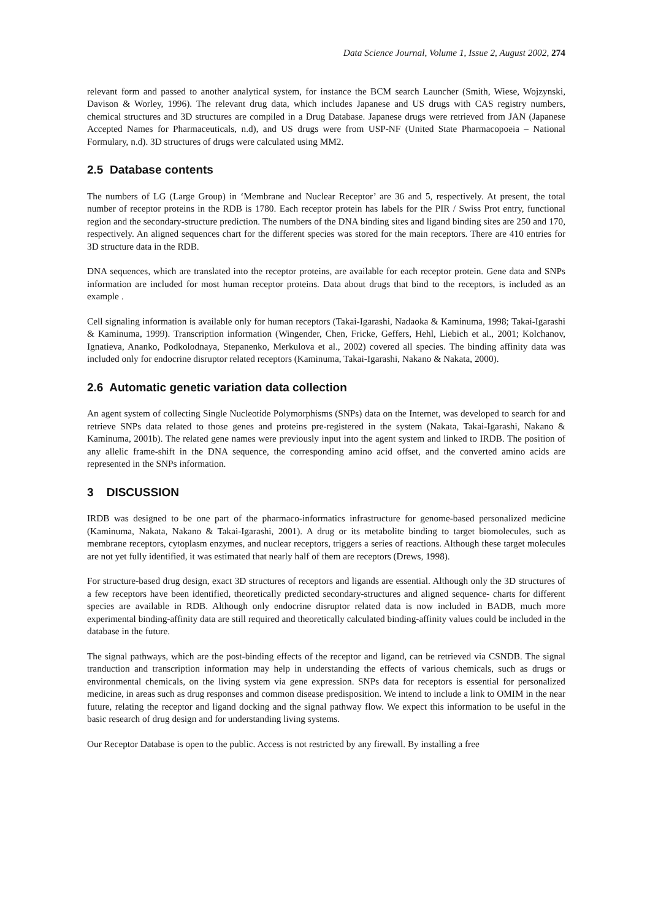Data Science Journal, Volume 1, Issue 2, August 2002, 274
relevant form and passed to another analytical system, for instance the BCM search Launcher (Smith, Wiese, Wojzynski, Davison & Worley, 1996). The relevant drug data, which includes Japanese and US drugs with CAS registry numbers, chemical structures and 3D structures are compiled in a Drug Database. Japanese drugs were retrieved from JAN (Japanese Accepted Names for Pharmaceuticals, n.d), and US drugs were from USP-NF (United State Pharmacopoeia – National Formulary, n.d). 3D structures of drugs were calculated using MM2.
2.5 Database contents
The numbers of LG (Large Group) in ‘Membrane and Nuclear Receptor’ are 36 and 5, respectively. At present, the total number of receptor proteins in the RDB is 1780. Each receptor protein has labels for the PIR / Swiss Prot entry, functional region and the secondary-structure prediction. The numbers of the DNA binding sites and ligand binding sites are 250 and 170, respectively. An aligned sequences chart for the different species was stored for the main receptors. There are 410 entries for 3D structure data in the RDB.
DNA sequences, which are translated into the receptor proteins, are available for each receptor protein. Gene data and SNPs information are included for most human receptor proteins. Data about drugs that bind to the receptors, is included as an example .
Cell signaling information is available only for human receptors (Takai-Igarashi, Nadaoka & Kaminuma, 1998; Takai-Igarashi & Kaminuma, 1999). Transcription information (Wingender, Chen, Fricke, Geffers, Hehl, Liebich et al., 2001; Kolchanov, Ignatieva, Ananko, Podkolodnaya, Stepanenko, Merkulova et al., 2002) covered all species. The binding affinity data was included only for endocrine disruptor related receptors (Kaminuma, Takai-Igarashi, Nakano & Nakata, 2000).
2.6 Automatic genetic variation data collection
An agent system of collecting Single Nucleotide Polymorphisms (SNPs) data on the Internet, was developed to search for and retrieve SNPs data related to those genes and proteins pre-registered in the system (Nakata, Takai-Igarashi, Nakano & Kaminuma, 2001b). The related gene names were previously input into the agent system and linked to IRDB. The position of any allelic frame-shift in the DNA sequence, the corresponding amino acid offset, and the converted amino acids are represented in the SNPs information.
3 DISCUSSION
IRDB was designed to be one part of the pharmaco-informatics infrastructure for genome-based personalized medicine (Kaminuma, Nakata, Nakano & Takai-Igarashi, 2001). A drug or its metabolite binding to target biomolecules, such as membrane receptors, cytoplasm enzymes, and nuclear receptors, triggers a series of reactions. Although these target molecules are not yet fully identified, it was estimated that nearly half of them are receptors (Drews, 1998).
For structure-based drug design, exact 3D structures of receptors and ligands are essential. Although only the 3D structures of a few receptors have been identified, theoretically predicted secondary-structures and aligned sequence- charts for different species are available in RDB. Although only endocrine disruptor related data is now included in BADB, much more experimental binding-affinity data are still required and theoretically calculated binding-affinity values could be included in the database in the future.
The signal pathways, which are the post-binding effects of the receptor and ligand, can be retrieved via CSNDB. The signal tranduction and transcription information may help in understanding the effects of various chemicals, such as drugs or environmental chemicals, on the living system via gene expression. SNPs data for receptors is essential for personalized medicine, in areas such as drug responses and common disease predisposition. We intend to include a link to OMIM in the near future, relating the receptor and ligand docking and the signal pathway flow. We expect this information to be useful in the basic research of drug design and for understanding living systems.
Our Receptor Database is open to the public. Access is not restricted by any firewall. By installing a free